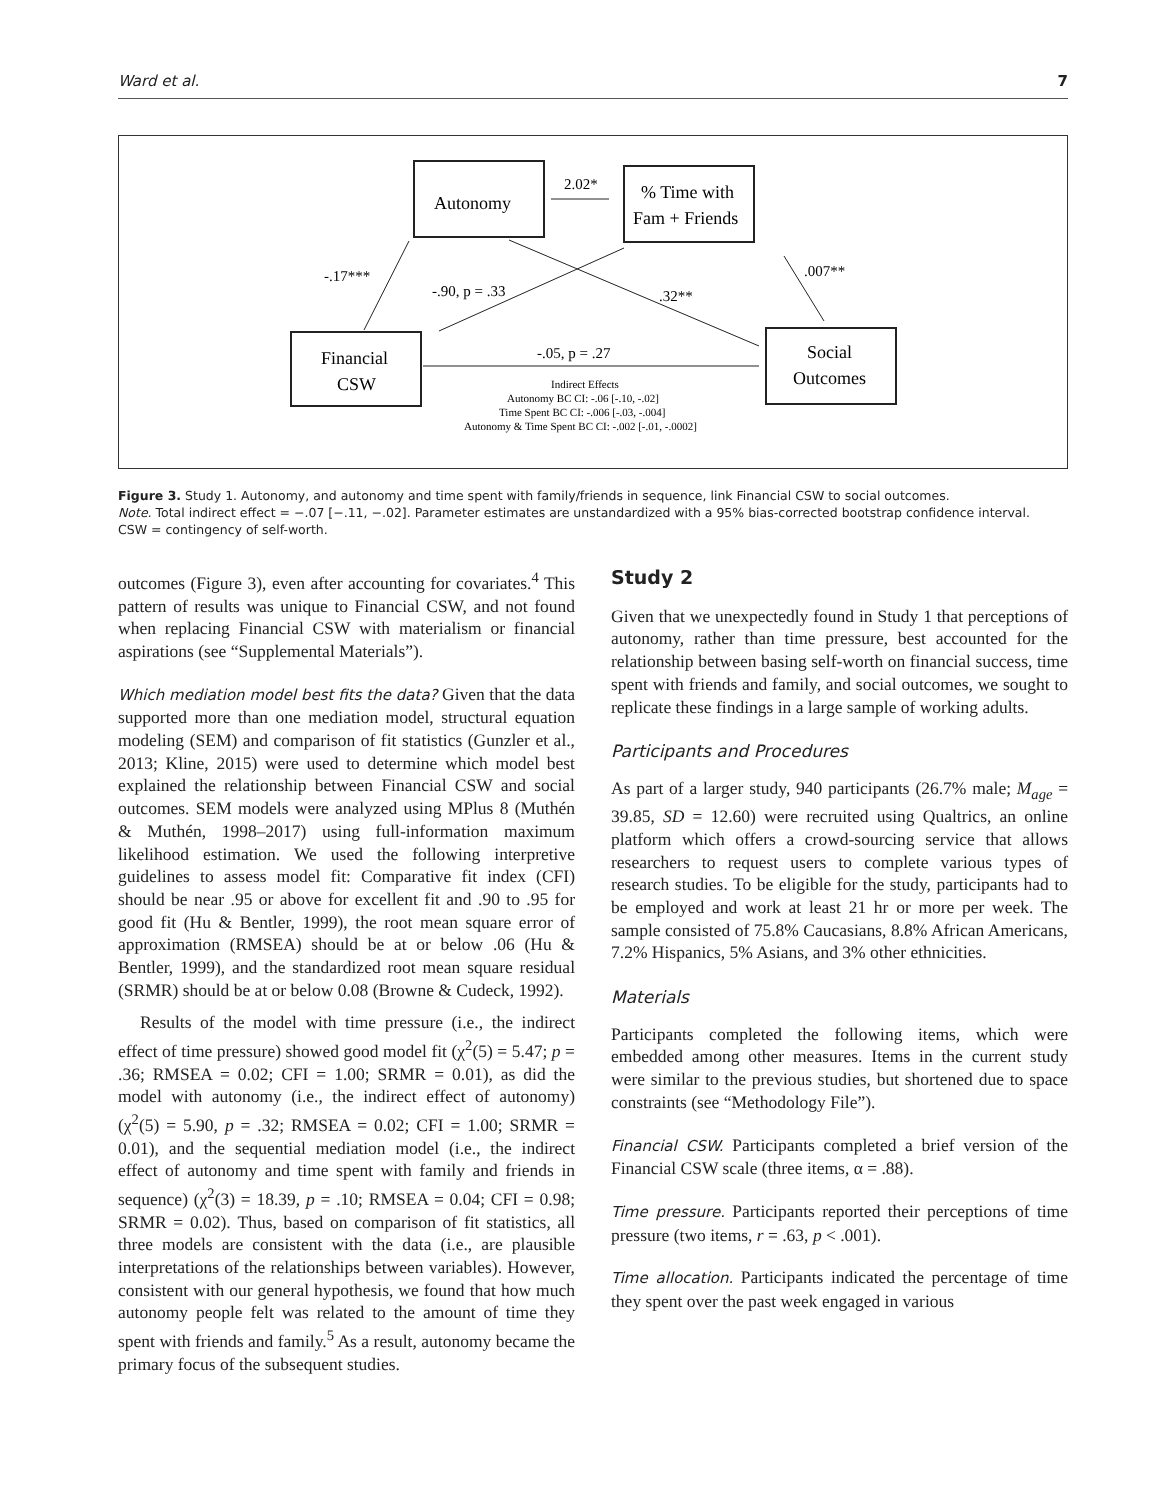Ward et al. 7
Autonomy
% Time with
Fam + Friends
Financial
CSW
Social
Outcomes
2.02*
-.17***
-.90, p = .33
.32**
.007**
-.05, p = .27
Indirect Effects
Autonomy BC CI: -.06 [-.10, -.02]
Time Spent BC CI: -.006 [-.03, -.004]
Autonomy & Time Spent BC CI: -.002 [-.01, -.0002]
Figure 3. Study 1. Autonomy, and autonomy and time spent with family/friends in sequence, link Financial CSW to social outcomes.
Note. Total indirect effect = −.07 [−.11, −.02]. Parameter estimates are unstandardized with a 95% bias-corrected bootstrap confidence interval.
CSW = contingency of self-worth.
outcomes (Figure 3), even after accounting for covariates.<sup>4</sup> This pattern of results was unique to Financial CSW, and not found when replacing Financial CSW with materialism or financial aspirations (see “Supplemental Materials”).
Which mediation model best fits the data? Given that the data supported more than one mediation model, structural equation modeling (SEM) and comparison of fit statistics (Gunzler et al., 2013; Kline, 2015) were used to determine which model best explained the relationship between Financial CSW and social outcomes. SEM models were analyzed using MPlus 8 (Muthén & Muthén, 1998–2017) using full-information maximum likelihood estimation. We used the following interpretive guidelines to assess model fit: Comparative fit index (CFI) should be near .95 or above for excellent fit and .90 to .95 for good fit (Hu & Bentler, 1999), the root mean square error of approximation (RMSEA) should be at or below .06 (Hu & Bentler, 1999), and the standardized root mean square residual (SRMR) should be at or below 0.08 (Browne & Cudeck, 1992).
Results of the model with time pressure (i.e., the indirect effect of time pressure) showed good model fit (χ<sup>2</sup>(5) = 5.47; p = .36; RMSEA = 0.02; CFI = 1.00; SRMR = 0.01), as did the model with autonomy (i.e., the indirect effect of autonomy) (χ<sup>2</sup>(5) = 5.90, p = .32; RMSEA = 0.02; CFI = 1.00; SRMR = 0.01), and the sequential mediation model (i.e., the indirect effect of autonomy and time spent with family and friends in sequence) (χ<sup>2</sup>(3) = 18.39, p = .10; RMSEA = 0.04; CFI = 0.98; SRMR = 0.02). Thus, based on comparison of fit statistics, all three models are consistent with the data (i.e., are plausible interpretations of the relationships between variables). However, consistent with our general hypothesis, we found that how much autonomy people felt was related to the amount of time they spent with friends and family.<sup>5</sup> As a result, autonomy became the primary focus of the subsequent studies.
Study 2
Given that we unexpectedly found in Study 1 that perceptions of autonomy, rather than time pressure, best accounted for the relationship between basing self-worth on financial success, time spent with friends and family, and social outcomes, we sought to replicate these findings in a large sample of working adults.
Participants and Procedures
As part of a larger study, 940 participants (26.7% male; M<sub>age</sub> = 39.85, SD = 12.60) were recruited using Qualtrics, an online platform which offers a crowd-sourcing service that allows researchers to request users to complete various types of research studies. To be eligible for the study, participants had to be employed and work at least 21 hr or more per week. The sample consisted of 75.8% Caucasians, 8.8% African Americans, 7.2% Hispanics, 5% Asians, and 3% other ethnicities.
Materials
Participants completed the following items, which were embedded among other measures. Items in the current study were similar to the previous studies, but shortened due to space constraints (see “Methodology File”).
Financial CSW. Participants completed a brief version of the Financial CSW scale (three items, α = .88).
Time pressure. Participants reported their perceptions of time pressure (two items, r = .63, p < .001).
Time allocation. Participants indicated the percentage of time they spent over the past week engaged in various